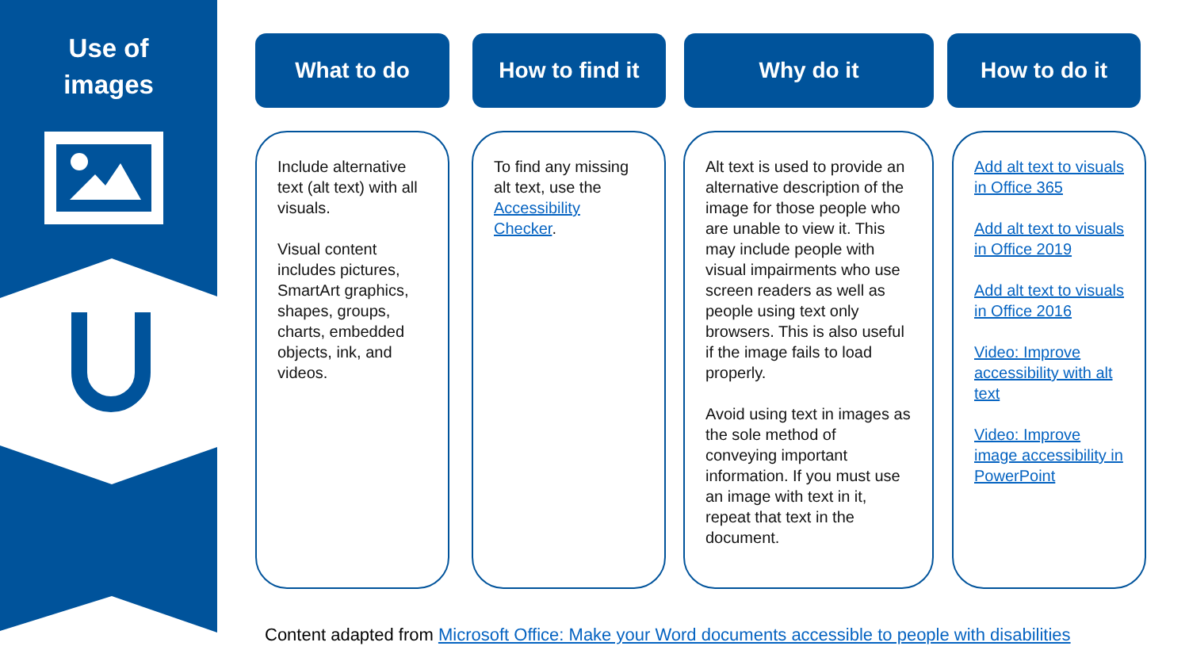Use of
images
What to do How to find it Why do it How to do it
Include alternative text (alt text) with all visuals.
Visual content includes pictures, SmartArt graphics, shapes, groups, charts, embedded objects, ink, and videos.
To find any missing alt text, use the Accessibility Checker.
Alt text is used to provide an alternative description of the image for those people who are unable to view it. This may include people with visual impairments who use screen readers as well as people using text only browsers. This is also useful if the image fails to load properly.
Avoid using text in images as the sole method of conveying important information. If you must use an image with text in it, repeat that text in the document.
Add alt text to visuals in Office 365
Add alt text to visuals in Office 2019
Add alt text to visuals in Office 2016
Video: Improve accessibility with alt text
Video: Improve image accessibility in PowerPoint
Content adapted from Microsoft Office: Make your Word documents accessible to people with disabilities